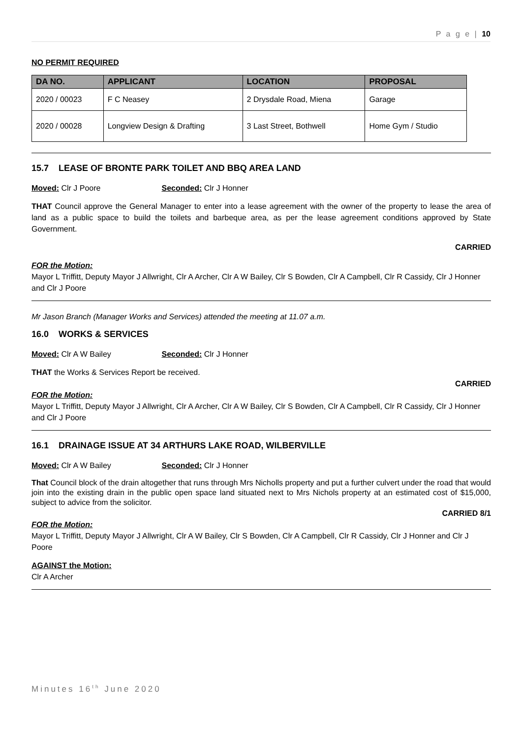P a g e | 10
NO PERMIT REQUIRED
| DA NO. | APPLICANT | LOCATION | PROPOSAL |
| --- | --- | --- | --- |
| 2020 / 00023 | F C Neasey | 2 Drysdale Road, Miena | Garage |
| 2020 / 00028 | Longview Design & Drafting | 3 Last Street, Bothwell | Home Gym / Studio |
15.7 LEASE OF BRONTE PARK TOILET AND BBQ AREA LAND
Moved: Clr J Poore Seconded: Clr J Honner
THAT Council approve the General Manager to enter into a lease agreement with the owner of the property to lease the area of land as a public space to build the toilets and barbeque area, as per the lease agreement conditions approved by State Government.
CARRIED
FOR the Motion:
Mayor L Triffitt, Deputy Mayor J Allwright, Clr A Archer, Clr A W Bailey, Clr S Bowden, Clr A Campbell, Clr R Cassidy, Clr J Honner and Clr J Poore
Mr Jason Branch (Manager Works and Services) attended the meeting at 11.07 a.m.
16.0 WORKS & SERVICES
Moved: Clr A W Bailey Seconded: Clr J Honner
THAT the Works & Services Report be received.
CARRIED
FOR the Motion:
Mayor L Triffitt, Deputy Mayor J Allwright, Clr A Archer, Clr A W Bailey, Clr S Bowden, Clr A Campbell, Clr R Cassidy, Clr J Honner and Clr J Poore
16.1 DRAINAGE ISSUE AT 34 ARTHURS LAKE ROAD, WILBERVILLE
Moved: Clr A W Bailey Seconded: Clr J Honner
That Council block of the drain altogether that runs through Mrs Nicholls property and put a further culvert under the road that would join into the existing drain in the public open space land situated next to Mrs Nichols property at an estimated cost of $15,000, subject to advice from the solicitor.
CARRIED 8/1
FOR the Motion:
Mayor L Triffitt, Deputy Mayor J Allwright, Clr A W Bailey, Clr S Bowden, Clr A Campbell, Clr R Cassidy, Clr J Honner and Clr J Poore
AGAINST the Motion:
Clr A Archer
Minutes 16<sup>th</sup> June 2020